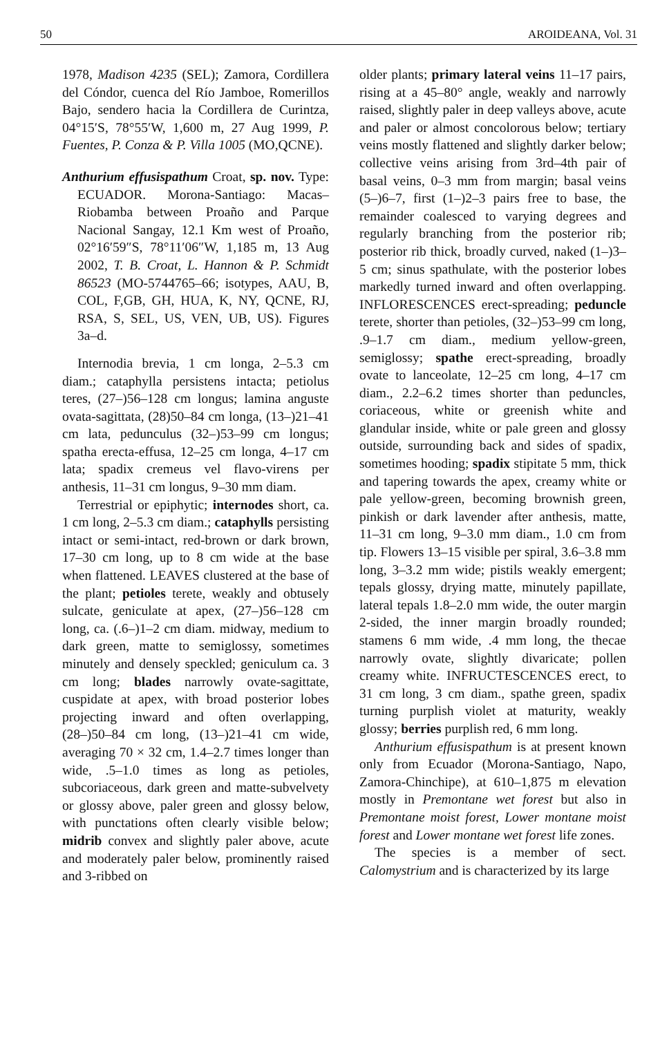50 AROIDEANA, Vol. 31
1978, Madison 4235 (SEL); Zamora, Cordillera del Cóndor, cuenca del Río Jamboe, Romerillos Bajo, sendero hacia la Cordillera de Curintza, 04°15′S, 78°55′W, 1,600 m, 27 Aug 1999, P. Fuentes, P. Conza & P. Villa 1005 (MO,QCNE).
Anthurium effusispathum Croat, sp. nov. Type: ECUADOR. Morona-Santiago: Macas–Riobamba between Proaño and Parque Nacional Sangay, 12.1 Km west of Proaño, 02°16′59″S, 78°11′06″W, 1,185 m, 13 Aug 2002, T. B. Croat, L. Hannon & P. Schmidt 86523 (MO-5744765–66; isotypes, AAU, B, COL, F,GB, GH, HUA, K, NY, QCNE, RJ, RSA, S, SEL, US, VEN, UB, US). Figures 3a–d.
Internodia brevia, 1 cm longa, 2–5.3 cm diam.; cataphylla persistens intacta; petiolus teres, (27–)56–128 cm longus; lamina anguste ovata-sagittata, (28)50–84 cm longa, (13–)21–41 cm lata, pedunculus (32–)53–99 cm longus; spatha erecta-effusa, 12–25 cm longa, 4–17 cm lata; spadix cremeus vel flavo-virens per anthesis, 11–31 cm longus, 9–30 mm diam.
Terrestrial or epiphytic; internodes short, ca. 1 cm long, 2–5.3 cm diam.; cataphylls persisting intact or semi-intact, red-brown or dark brown, 17–30 cm long, up to 8 cm wide at the base when flattened. LEAVES clustered at the base of the plant; petioles terete, weakly and obtusely sulcate, geniculate at apex, (27–)56–128 cm long, ca. (.6–)1–2 cm diam. midway, medium to dark green, matte to semiglossy, sometimes minutely and densely speckled; geniculum ca. 3 cm long; blades narrowly ovate-sagittate, cuspidate at apex, with broad posterior lobes projecting inward and often overlapping, (28–)50–84 cm long, (13–)21–41 cm wide, averaging 70 × 32 cm, 1.4–2.7 times longer than wide, .5–1.0 times as long as petioles, subcoriaceous, dark green and matte-subvelvety or glossy above, paler green and glossy below, with punctations often clearly visible below; midrib convex and slightly paler above, acute and moderately paler below, prominently raised and 3-ribbed on
older plants; primary lateral veins 11–17 pairs, rising at a 45–80° angle, weakly and narrowly raised, slightly paler in deep valleys above, acute and paler or almost concolorous below; tertiary veins mostly flattened and slightly darker below; collective veins arising from 3rd–4th pair of basal veins, 0–3 mm from margin; basal veins (5–)6–7, first (1–)2–3 pairs free to base, the remainder coalesced to varying degrees and regularly branching from the posterior rib; posterior rib thick, broadly curved, naked (1–)3–5 cm; sinus spathulate, with the posterior lobes markedly turned inward and often overlapping. INFLORESCENCES erect-spreading; peduncle terete, shorter than petioles, (32–)53–99 cm long, .9–1.7 cm diam., medium yellow-green, semiglossy; spathe erect-spreading, broadly ovate to lanceolate, 12–25 cm long, 4–17 cm diam., 2.2–6.2 times shorter than peduncles, coriaceous, white or greenish white and glandular inside, white or pale green and glossy outside, surrounding back and sides of spadix, sometimes hooding; spadix stipitate 5 mm, thick and tapering towards the apex, creamy white or pale yellow-green, becoming brownish green, pinkish or dark lavender after anthesis, matte, 11–31 cm long, 9–3.0 mm diam., 1.0 cm from tip. Flowers 13–15 visible per spiral, 3.6–3.8 mm long, 3–3.2 mm wide; pistils weakly emergent; tepals glossy, drying matte, minutely papillate, lateral tepals 1.8–2.0 mm wide, the outer margin 2-sided, the inner margin broadly rounded; stamens 6 mm wide, .4 mm long, the thecae narrowly ovate, slightly divaricate; pollen creamy white. INFRUCTESCENCES erect, to 31 cm long, 3 cm diam., spathe green, spadix turning purplish violet at maturity, weakly glossy; berries purplish red, 6 mm long.
Anthurium effusispathum is at present known only from Ecuador (Morona-Santiago, Napo, Zamora-Chinchipe), at 610–1,875 m elevation mostly in Premontane wet forest but also in Premontane moist forest, Lower montane moist forest and Lower montane wet forest life zones.
The species is a member of sect. Calomystrium and is characterized by its large